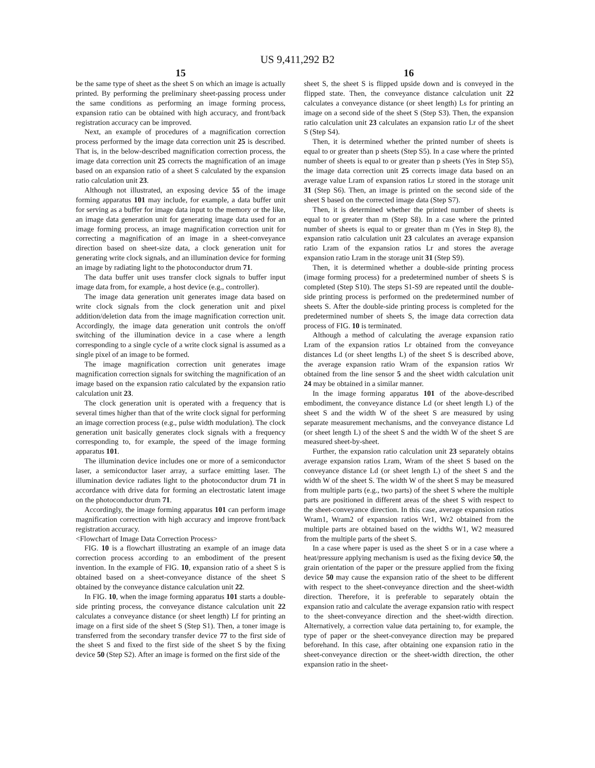US 9,411,292 B2
15
be the same type of sheet as the sheet S on which an image is actually printed. By performing the preliminary sheet-passing process under the same conditions as performing an image forming process, expansion ratio can be obtained with high accuracy, and front/back registration accuracy can be improved.
Next, an example of procedures of a magnification correction process performed by the image data correction unit 25 is described. That is, in the below-described magnification correction process, the image data correction unit 25 corrects the magnification of an image based on an expansion ratio of a sheet S calculated by the expansion ratio calculation unit 23.
Although not illustrated, an exposing device 55 of the image forming apparatus 101 may include, for example, a data buffer unit for serving as a buffer for image data input to the memory or the like, an image data generation unit for generating image data used for an image forming process, an image magnification correction unit for correcting a magnification of an image in a sheet-conveyance direction based on sheet-size data, a clock generation unit for generating write clock signals, and an illumination device for forming an image by radiating light to the photoconductor drum 71.
The data buffer unit uses transfer clock signals to buffer input image data from, for example, a host device (e.g., controller).
The image data generation unit generates image data based on write clock signals from the clock generation unit and pixel addition/deletion data from the image magnification correction unit. Accordingly, the image data generation unit controls the on/off switching of the illumination device in a case where a length corresponding to a single cycle of a write clock signal is assumed as a single pixel of an image to be formed.
The image magnification correction unit generates image magnification correction signals for switching the magnification of an image based on the expansion ratio calculated by the expansion ratio calculation unit 23.
The clock generation unit is operated with a frequency that is several times higher than that of the write clock signal for performing an image correction process (e.g., pulse width modulation). The clock generation unit basically generates clock signals with a frequency corresponding to, for example, the speed of the image forming apparatus 101.
The illumination device includes one or more of a semiconductor laser, a semiconductor laser array, a surface emitting laser. The illumination device radiates light to the photoconductor drum 71 in accordance with drive data for forming an electrostatic latent image on the photoconductor drum 71.
Accordingly, the image forming apparatus 101 can perform image magnification correction with high accuracy and improve front/back registration accuracy.
<Flowchart of Image Data Correction Process>
FIG. 10 is a flowchart illustrating an example of an image data correction process according to an embodiment of the present invention. In the example of FIG. 10, expansion ratio of a sheet S is obtained based on a sheet-conveyance distance of the sheet S obtained by the conveyance distance calculation unit 22.
In FIG. 10, when the image forming apparatus 101 starts a double-side printing process, the conveyance distance calculation unit 22 calculates a conveyance distance (or sheet length) Lf for printing an image on a first side of the sheet S (Step S1). Then, a toner image is transferred from the secondary transfer device 77 to the first side of the sheet S and fixed to the first side of the sheet S by the fixing device 50 (Step S2). After an image is formed on the first side of the
16
sheet S, the sheet S is flipped upside down and is conveyed in the flipped state. Then, the conveyance distance calculation unit 22 calculates a conveyance distance (or sheet length) Ls for printing an image on a second side of the sheet S (Step S3). Then, the expansion ratio calculation unit 23 calculates an expansion ratio Lr of the sheet S (Step S4).
Then, it is determined whether the printed number of sheets is equal to or greater than p sheets (Step S5). In a case where the printed number of sheets is equal to or greater than p sheets (Yes in Step S5), the image data correction unit 25 corrects image data based on an average value Lram of expansion ratios Lr stored in the storage unit 31 (Step S6). Then, an image is printed on the second side of the sheet S based on the corrected image data (Step S7).
Then, it is determined whether the printed number of sheets is equal to or greater than m (Step S8). In a case where the printed number of sheets is equal to or greater than m (Yes in Step 8), the expansion ratio calculation unit 23 calculates an average expansion ratio Lram of the expansion ratios Lr and stores the average expansion ratio Lram in the storage unit 31 (Step S9).
Then, it is determined whether a double-side printing process (image forming process) for a predetermined number of sheets S is completed (Step S10). The steps S1-S9 are repeated until the double-side printing process is performed on the predetermined number of sheets S. After the double-side printing process is completed for the predetermined number of sheets S, the image data correction data process of FIG. 10 is terminated.
Although a method of calculating the average expansion ratio Lram of the expansion ratios Lr obtained from the conveyance distances Ld (or sheet lengths L) of the sheet S is described above, the average expansion ratio Wram of the expansion ratios Wr obtained from the line sensor 5 and the sheet width calculation unit 24 may be obtained in a similar manner.
In the image forming apparatus 101 of the above-described embodiment, the conveyance distance Ld (or sheet length L) of the sheet S and the width W of the sheet S are measured by using separate measurement mechanisms, and the conveyance distance Ld (or sheet length L) of the sheet S and the width W of the sheet S are measured sheet-by-sheet.
Further, the expansion ratio calculation unit 23 separately obtains average expansion ratios Lram, Wram of the sheet S based on the conveyance distance Ld (or sheet length L) of the sheet S and the width W of the sheet S. The width W of the sheet S may be measured from multiple parts (e.g., two parts) of the sheet S where the multiple parts are positioned in different areas of the sheet S with respect to the sheet-conveyance direction. In this case, average expansion ratios Wram1, Wram2 of expansion ratios Wr1, Wr2 obtained from the multiple parts are obtained based on the widths W1, W2 measured from the multiple parts of the sheet S.
In a case where paper is used as the sheet S or in a case where a heat/pressure applying mechanism is used as the fixing device 50, the grain orientation of the paper or the pressure applied from the fixing device 50 may cause the expansion ratio of the sheet to be different with respect to the sheet-conveyance direction and the sheet-width direction. Therefore, it is preferable to separately obtain the expansion ratio and calculate the average expansion ratio with respect to the sheet-conveyance direction and the sheet-width direction. Alternatively, a correction value data pertaining to, for example, the type of paper or the sheet-conveyance direction may be prepared beforehand. In this case, after obtaining one expansion ratio in the sheet-conveyance direction or the sheet-width direction, the other expansion ratio in the sheet-